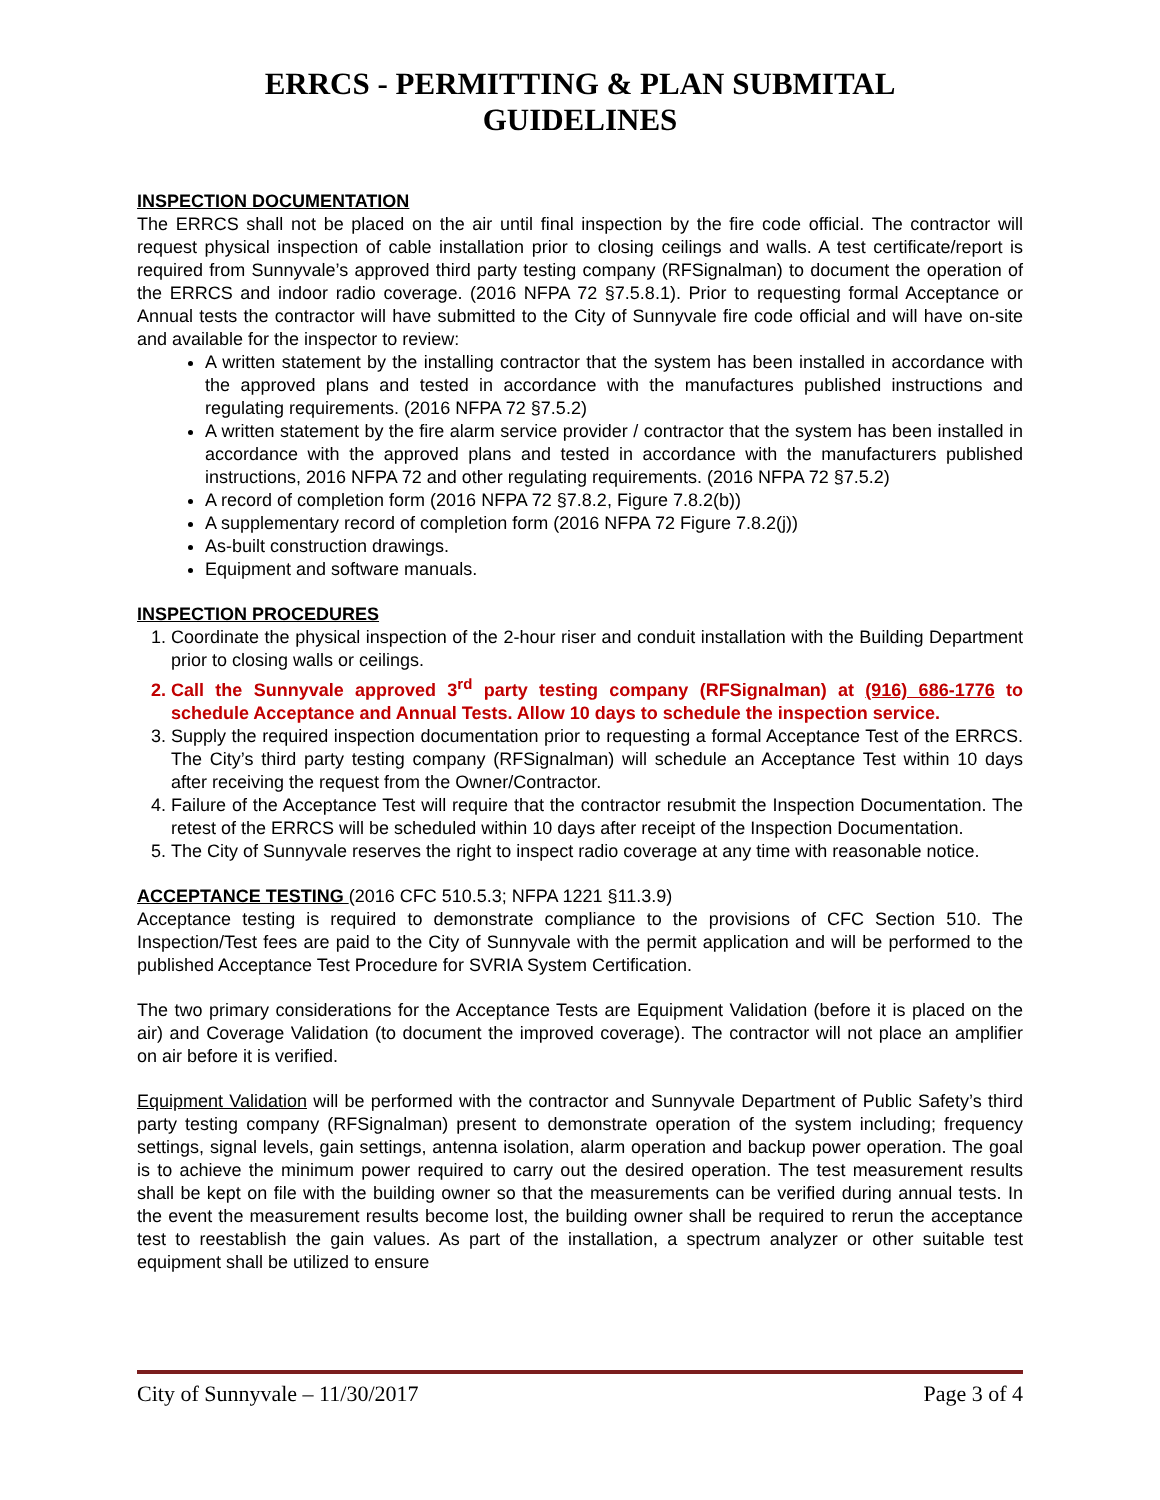ERRCS - PERMITTING & PLAN SUBMITAL
GUIDELINES
INSPECTION DOCUMENTATION
The ERRCS shall not be placed on the air until final inspection by the fire code official. The contractor will request physical inspection of cable installation prior to closing ceilings and walls. A test certificate/report is required from Sunnyvale’s approved third party testing company (RFSignalman) to document the operation of the ERRCS and indoor radio coverage. (2016 NFPA 72 §7.5.8.1). Prior to requesting formal Acceptance or Annual tests the contractor will have submitted to the City of Sunnyvale fire code official and will have on-site and available for the inspector to review:
A written statement by the installing contractor that the system has been installed in accordance with the approved plans and tested in accordance with the manufactures published instructions and regulating requirements. (2016 NFPA 72 §7.5.2)
A written statement by the fire alarm service provider / contractor that the system has been installed in accordance with the approved plans and tested in accordance with the manufacturers published instructions, 2016 NFPA 72 and other regulating requirements. (2016 NFPA 72 §7.5.2)
A record of completion form (2016 NFPA 72 §7.8.2, Figure 7.8.2(b))
A supplementary record of completion form (2016 NFPA 72 Figure 7.8.2(j))
As-built construction drawings.
Equipment and software manuals.
INSPECTION PROCEDURES
1. Coordinate the physical inspection of the 2-hour riser and conduit installation with the Building Department prior to closing walls or ceilings.
2. Call the Sunnyvale approved 3<sup>rd</sup> party testing company (RFSignalman) at (916) 686-1776 to schedule Acceptance and Annual Tests. Allow 10 days to schedule the inspection service.
3. Supply the required inspection documentation prior to requesting a formal Acceptance Test of the ERRCS. The City’s third party testing company (RFSignalman) will schedule an Acceptance Test within 10 days after receiving the request from the Owner/Contractor.
4. Failure of the Acceptance Test will require that the contractor resubmit the Inspection Documentation. The retest of the ERRCS will be scheduled within 10 days after receipt of the Inspection Documentation.
5. The City of Sunnyvale reserves the right to inspect radio coverage at any time with reasonable notice.
ACCEPTANCE TESTING
(2016 CFC 510.5.3; NFPA 1221 §11.3.9)
Acceptance testing is required to demonstrate compliance to the provisions of CFC Section 510. The Inspection/Test fees are paid to the City of Sunnyvale with the permit application and will be performed to the published Acceptance Test Procedure for SVRIA System Certification.
The two primary considerations for the Acceptance Tests are Equipment Validation (before it is placed on the air) and Coverage Validation (to document the improved coverage). The contractor will not place an amplifier on air before it is verified.
Equipment Validation will be performed with the contractor and Sunnyvale Department of Public Safety’s third party testing company (RFSignalman) present to demonstrate operation of the system including; frequency settings, signal levels, gain settings, antenna isolation, alarm operation and backup power operation. The goal is to achieve the minimum power required to carry out the desired operation. The test measurement results shall be kept on file with the building owner so that the measurements can be verified during annual tests. In the event the measurement results become lost, the building owner shall be required to rerun the acceptance test to reestablish the gain values. As part of the installation, a spectrum analyzer or other suitable test equipment shall be utilized to ensure
City of Sunnyvale – 11/30/2017 Page 3 of 4